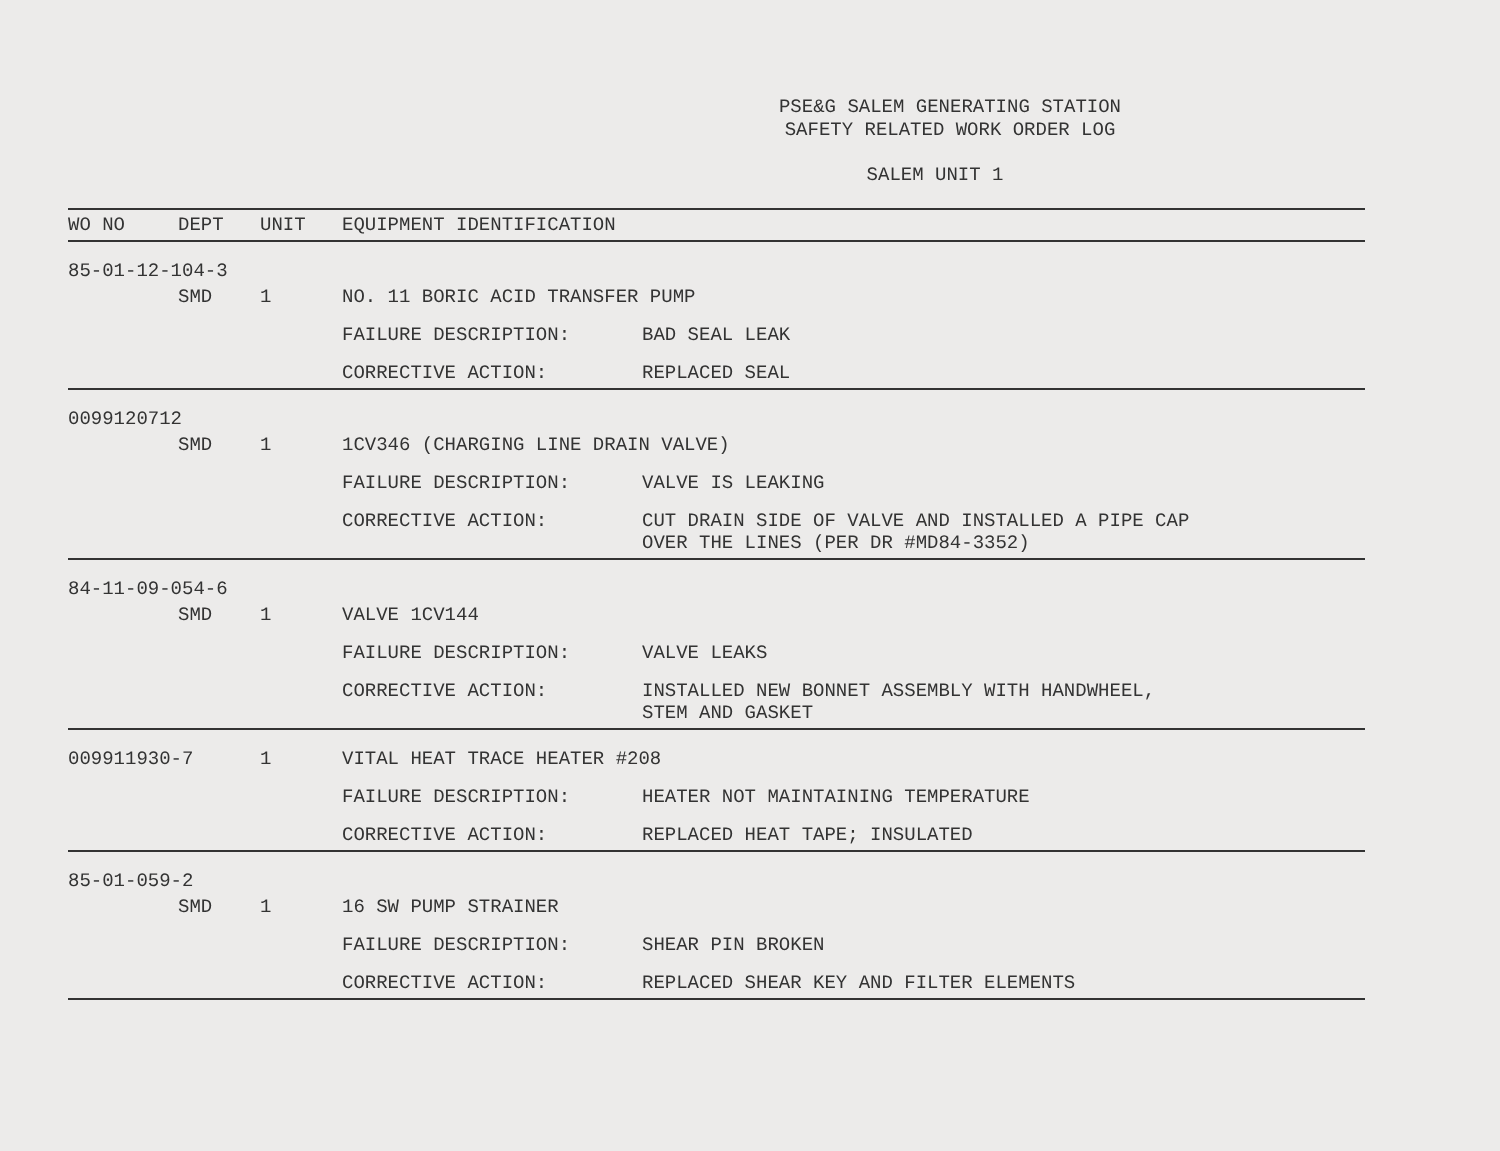PSE&G SALEM GENERATING STATION
SAFETY RELATED WORK ORDER LOG
SALEM UNIT 1
| WO NO | DEPT | UNIT | EQUIPMENT IDENTIFICATION | |
| --- | --- | --- | --- | --- |
| 85-01-12-104-3 | | | | |
| | SMD | 1 | NO. 11 BORIC ACID TRANSFER PUMP | |
| | | | FAILURE DESCRIPTION: | BAD SEAL LEAK |
| | | | CORRECTIVE ACTION: | REPLACED SEAL |
| 0099120712 | | | | |
| | SMD | 1 | 1CV346 (CHARGING LINE DRAIN VALVE) | |
| | | | FAILURE DESCRIPTION: | VALVE IS LEAKING |
| | | | CORRECTIVE ACTION: | CUT DRAIN SIDE OF VALVE AND INSTALLED A PIPE CAP OVER THE LINES (PER DR #MD84-3352) |
| 84-11-09-054-6 | | | | |
| | SMD | 1 | VALVE 1CV144 | |
| | | | FAILURE DESCRIPTION: | VALVE LEAKS |
| | | | CORRECTIVE ACTION: | INSTALLED NEW BONNET ASSEMBLY WITH HANDWHEEL, STEM AND GASKET |
| 009911930-7 | | 1 | VITAL HEAT TRACE HEATER #208 | |
| | | | FAILURE DESCRIPTION: | HEATER NOT MAINTAINING TEMPERATURE |
| | | | CORRECTIVE ACTION: | REPLACED HEAT TAPE; INSULATED |
| 85-01-059-2 | | | | |
| | SMD | 1 | 16 SW PUMP STRAINER | |
| | | | FAILURE DESCRIPTION: | SHEAR PIN BROKEN |
| | | | CORRECTIVE ACTION: | REPLACED SHEAR KEY AND FILTER ELEMENTS |